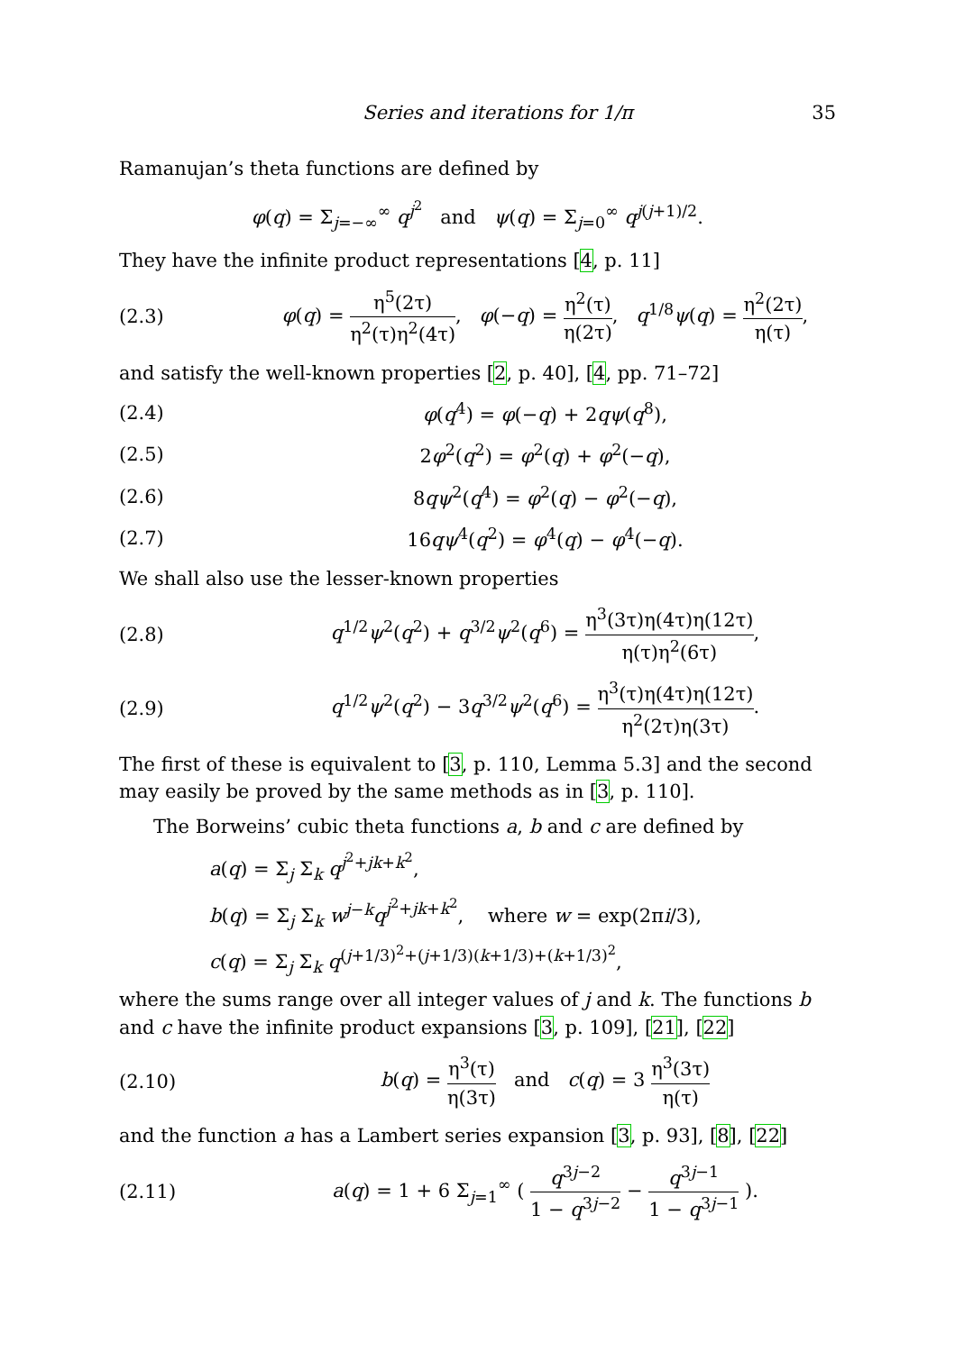Series and iterations for 1/π 35
Ramanujan’s theta functions are defined by
φ(q) = Σ<sub>j=−∞</sub><sup>∞</sup> q<sup>j<sup>2</sup></sup> and ψ(q) = Σ<sub>j=0</sub><sup>∞</sup> q<sup>j(j+1)/2</sup>.
They have the infinite product representations [4, p. 11]
(2.3) φ(q) = η<sup>5</sup>(2τ) η<sup>2</sup>(τ)η<sup>2</sup>(4τ), φ(−q) = η<sup>2</sup>(τ) η(2τ), q<sup>1/8</sup>ψ(q) = η<sup>2</sup>(2τ) η(τ),
and satisfy the well-known properties [2, p. 40], [4, pp. 71–72]
(2.4) φ(q<sup>4</sup>) = φ(−q) + 2qψ(q<sup>8</sup>),
(2.5) 2φ<sup>2</sup>(q<sup>2</sup>) = φ<sup>2</sup>(q) + φ<sup>2</sup>(−q),
(2.6) 8qψ<sup>2</sup>(q<sup>4</sup>) = φ<sup>2</sup>(q) − φ<sup>2</sup>(−q),
(2.7) 16qψ<sup>4</sup>(q<sup>2</sup>) = φ<sup>4</sup>(q) − φ<sup>4</sup>(−q).
We shall also use the lesser-known properties
(2.8) q<sup>1/2</sup>ψ<sup>2</sup>(q<sup>2</sup>) + q<sup>3/2</sup>ψ<sup>2</sup>(q<sup>6</sup>) = η<sup>3</sup>(3τ)η(4τ)η(12τ) η(τ)η<sup>2</sup>(6τ),
(2.9) q<sup>1/2</sup>ψ<sup>2</sup>(q<sup>2</sup>) − 3q<sup>3/2</sup>ψ<sup>2</sup>(q<sup>6</sup>) = η<sup>3</sup>(τ)η(4τ)η(12τ) η<sup>2</sup>(2τ)η(3τ).
The first of these is equivalent to [3, p. 110, Lemma 5.3] and the second may easily be proved by the same methods as in [3, p. 110].
The Borweins’ cubic theta functions a, b and c are defined by
a(q) = Σ<sub>j</sub> Σ<sub>k</sub> q<sup>j<sup>2</sup>+jk+k<sup>2</sup></sup>,
b(q) = Σ<sub>j</sub> Σ<sub>k</sub> w<sup>j−k</sup>q<sup>j<sup>2</sup>+jk+k<sup>2</sup></sup>, where w = exp(2πi/3),
c(q) = Σ<sub>j</sub> Σ<sub>k</sub> q<sup>(j+1/3)<sup>2</sup>+(j+1/3)(k+1/3)+(k+1/3)<sup>2</sup></sup>,
where the sums range over all integer values of j and k. The functions b and c have the infinite product expansions [3, p. 109], [21], [22]
(2.10) b(q) = η<sup>3</sup>(τ) η(3τ) and c(q) = 3 η<sup>3</sup>(3τ) η(τ)
and the function a has a Lambert series expansion [3, p. 93], [8], [22]
(2.11) a(q) = 1 + 6 Σ<sub>j=1</sub><sup>∞</sup> ( q<sup>3j−2</sup> 1 − q<sup>3j−2</sup> − q<sup>3j−1</sup> 1 − q<sup>3j−1</sup> ).